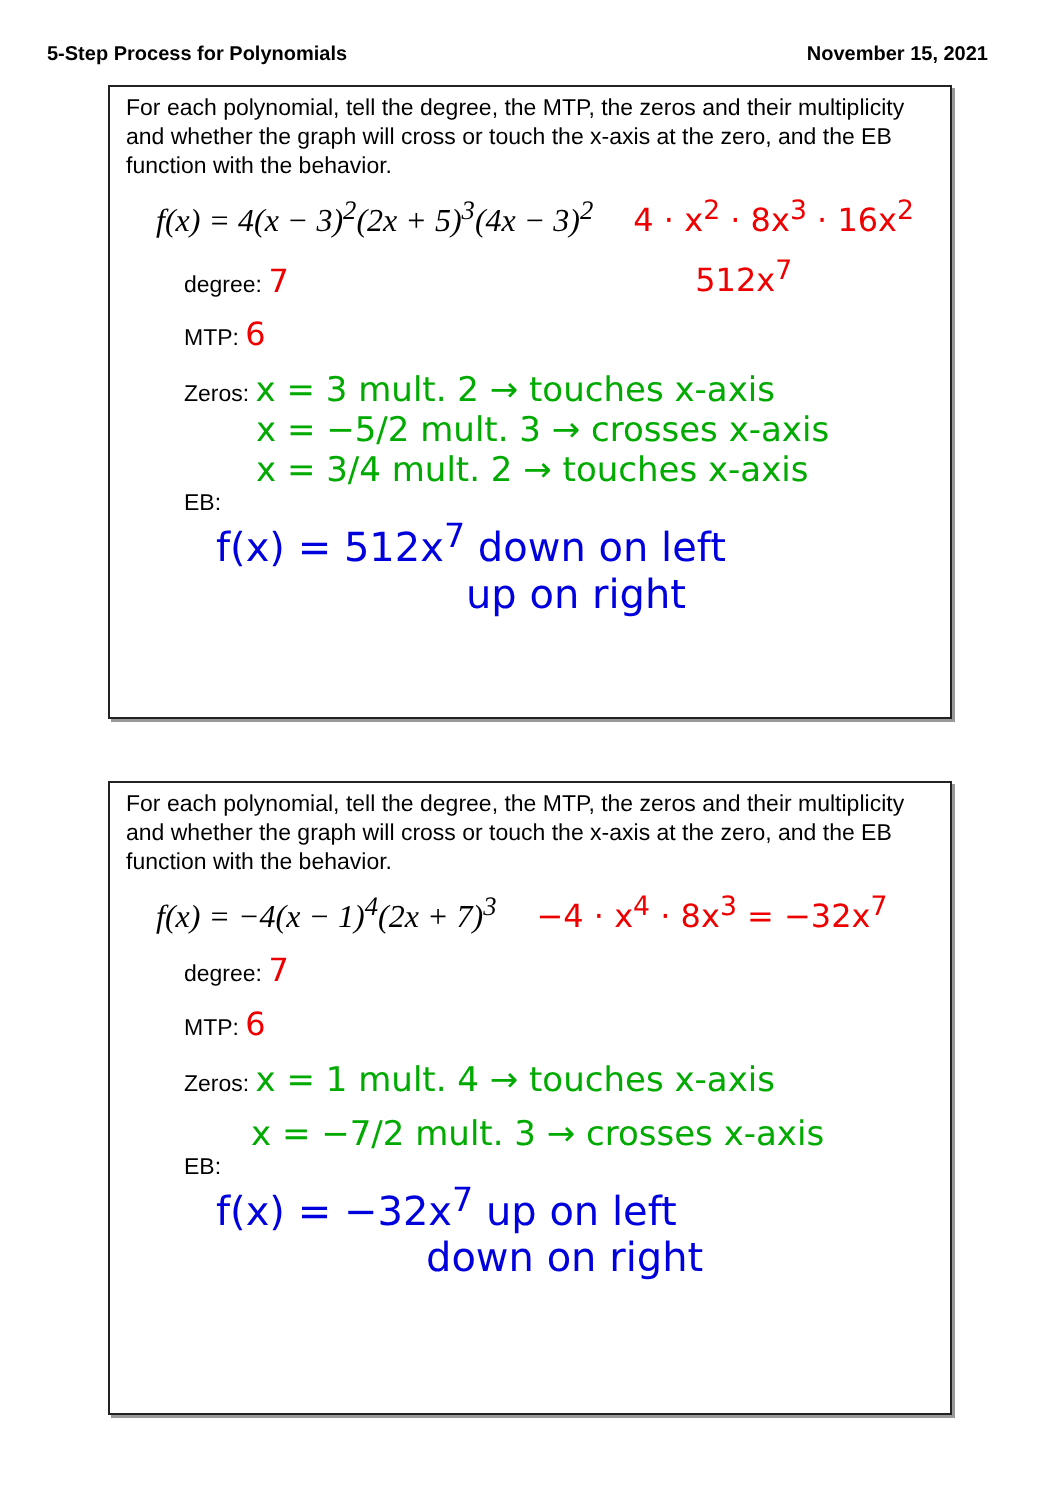5-Step Process for Polynomials November 15, 2021
For each polynomial, tell the degree, the MTP, the zeros and their multiplicity and whether the graph will cross or touch the x-axis at the zero, and the EB function with the behavior.
f(x) = 4(x − 3)<sup>2</sup>(2x + 5)<sup>3</sup>(4x − 3)<sup>2</sup> 4 · x<sup>2</sup> · 8x<sup>3</sup> · 16x<sup>2</sup>
degree: 7 512x<sup>7</sup>
MTP: 6
Zeros: x = 3 mult. 2 → touches x-axis
x = −5/2 mult. 3 → crosses x-axis
x = 3/4 mult. 2 → touches x-axis
EB:
f(x) = 512x<sup>7</sup> down on left
up on right
For each polynomial, tell the degree, the MTP, the zeros and their multiplicity and whether the graph will cross or touch the x-axis at the zero, and the EB function with the behavior.
f(x) = −4(x − 1)<sup>4</sup>(2x + 7)<sup>3</sup> −4 · x<sup>4</sup> · 8x<sup>3</sup> = −32x<sup>7</sup>
degree: 7
MTP: 6
Zeros: x = 1 mult. 4 → touches x-axis
x = −7/2 mult. 3 → crosses x-axis
EB:
f(x) = −32x<sup>7</sup> up on left
down on right